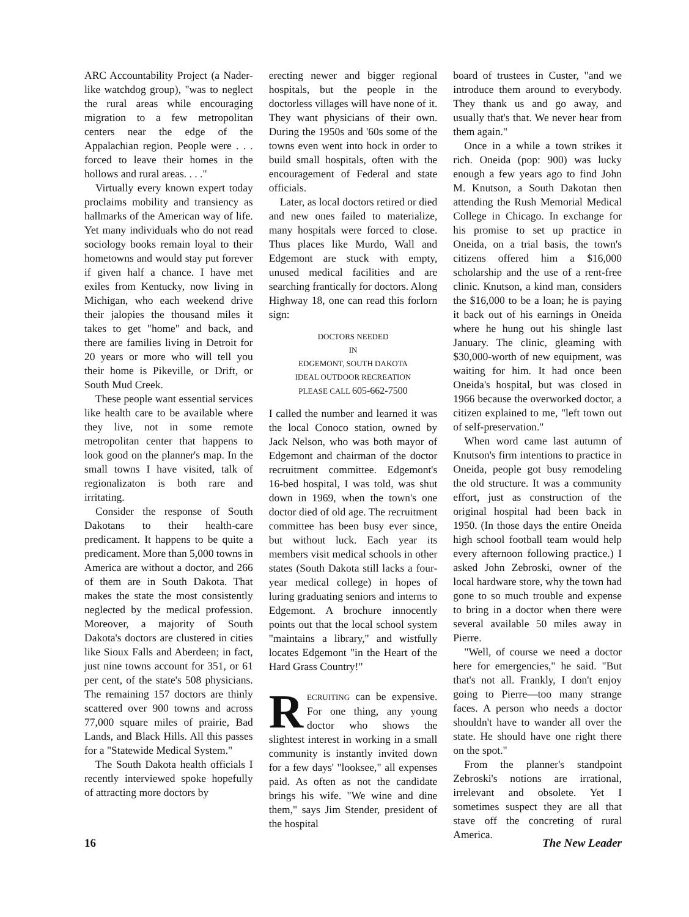ARC Accountability Project (a Nader-like watchdog group), "was to neglect the rural areas while encouraging migration to a few metropolitan centers near the edge of the Appalachian region. People were . . . forced to leave their homes in the hollows and rural areas. . . ."
Virtually every known expert today proclaims mobility and transiency as hallmarks of the American way of life. Yet many individuals who do not read sociology books remain loyal to their hometowns and would stay put forever if given half a chance. I have met exiles from Kentucky, now living in Michigan, who each weekend drive their jalopies the thousand miles it takes to get "home" and back, and there are families living in Detroit for 20 years or more who will tell you their home is Pikeville, or Drift, or South Mud Creek.
These people want essential services like health care to be available where they live, not in some remote metropolitan center that happens to look good on the planner's map. In the small towns I have visited, talk of regionalizaton is both rare and irritating.
Consider the response of South Dakotans to their health-care predicament. It happens to be quite a predicament. More than 5,000 towns in America are without a doctor, and 266 of them are in South Dakota. That makes the state the most consistently neglected by the medical profession. Moreover, a majority of South Dakota's doctors are clustered in cities like Sioux Falls and Aberdeen; in fact, just nine towns account for 351, or 61 per cent, of the state's 508 physicians. The remaining 157 doctors are thinly scattered over 900 towns and across 77,000 square miles of prairie, Bad Lands, and Black Hills. All this passes for a "Statewide Medical System."
The South Dakota health officials I recently interviewed spoke hopefully of attracting more doctors by
erecting newer and bigger regional hospitals, but the people in the doctorless villages will have none of it. They want physicians of their own. During the 1950s and '60s some of the towns even went into hock in order to build small hospitals, often with the encouragement of Federal and state officials.
Later, as local doctors retired or died and new ones failed to materialize, many hospitals were forced to close. Thus places like Murdo, Wall and Edgemont are stuck with empty, unused medical facilities and are searching frantically for doctors. Along Highway 18, one can read this forlorn sign:
DOCTORS NEEDED
IN
EDGEMONT, SOUTH DAKOTA
IDEAL OUTDOOR RECREATION
PLEASE CALL 605-662-7500
I called the number and learned it was the local Conoco station, owned by Jack Nelson, who was both mayor of Edgemont and chairman of the doctor recruitment committee. Edgemont's 16-bed hospital, I was told, was shut down in 1969, when the town's one doctor died of old age. The recruitment committee has been busy ever since, but without luck. Each year its members visit medical schools in other states (South Dakota still lacks a four-year medical college) in hopes of luring graduating seniors and interns to Edgemont. A brochure innocently points out that the local school system "maintains a library," and wistfully locates Edgemont "in the Heart of the Hard Grass Country!"
RECRUITING can be expensive. For one thing, any young doctor who shows the slightest interest in working in a small community is instantly invited down for a few days' "looksee," all expenses paid. As often as not the candidate brings his wife. "We wine and dine them," says Jim Stender, president of the hospital
board of trustees in Custer, "and we introduce them around to everybody. They thank us and go away, and usually that's that. We never hear from them again."
Once in a while a town strikes it rich. Oneida (pop: 900) was lucky enough a few years ago to find John M. Knutson, a South Dakotan then attending the Rush Memorial Medical College in Chicago. In exchange for his promise to set up practice in Oneida, on a trial basis, the town's citizens offered him a $16,000 scholarship and the use of a rent-free clinic. Knutson, a kind man, considers the $16,000 to be a loan; he is paying it back out of his earnings in Oneida where he hung out his shingle last January. The clinic, gleaming with $30,000-worth of new equipment, was waiting for him. It had once been Oneida's hospital, but was closed in 1966 because the overworked doctor, a citizen explained to me, "left town out of self-preservation."
When word came last autumn of Knutson's firm intentions to practice in Oneida, people got busy remodeling the old structure. It was a community effort, just as construction of the original hospital had been back in 1950. (In those days the entire Oneida high school football team would help every afternoon following practice.) I asked John Zebroski, owner of the local hardware store, why the town had gone to so much trouble and expense to bring in a doctor when there were several available 50 miles away in Pierre.
"Well, of course we need a doctor here for emergencies," he said. "But that's not all. Frankly, I don't enjoy going to Pierre—too many strange faces. A person who needs a doctor shouldn't have to wander all over the state. He should have one right there on the spot."
From the planner's standpoint Zebroski's notions are irrational, irrelevant and obsolete. Yet I sometimes suspect they are all that stave off the concreting of rural America.
16 The New Leader